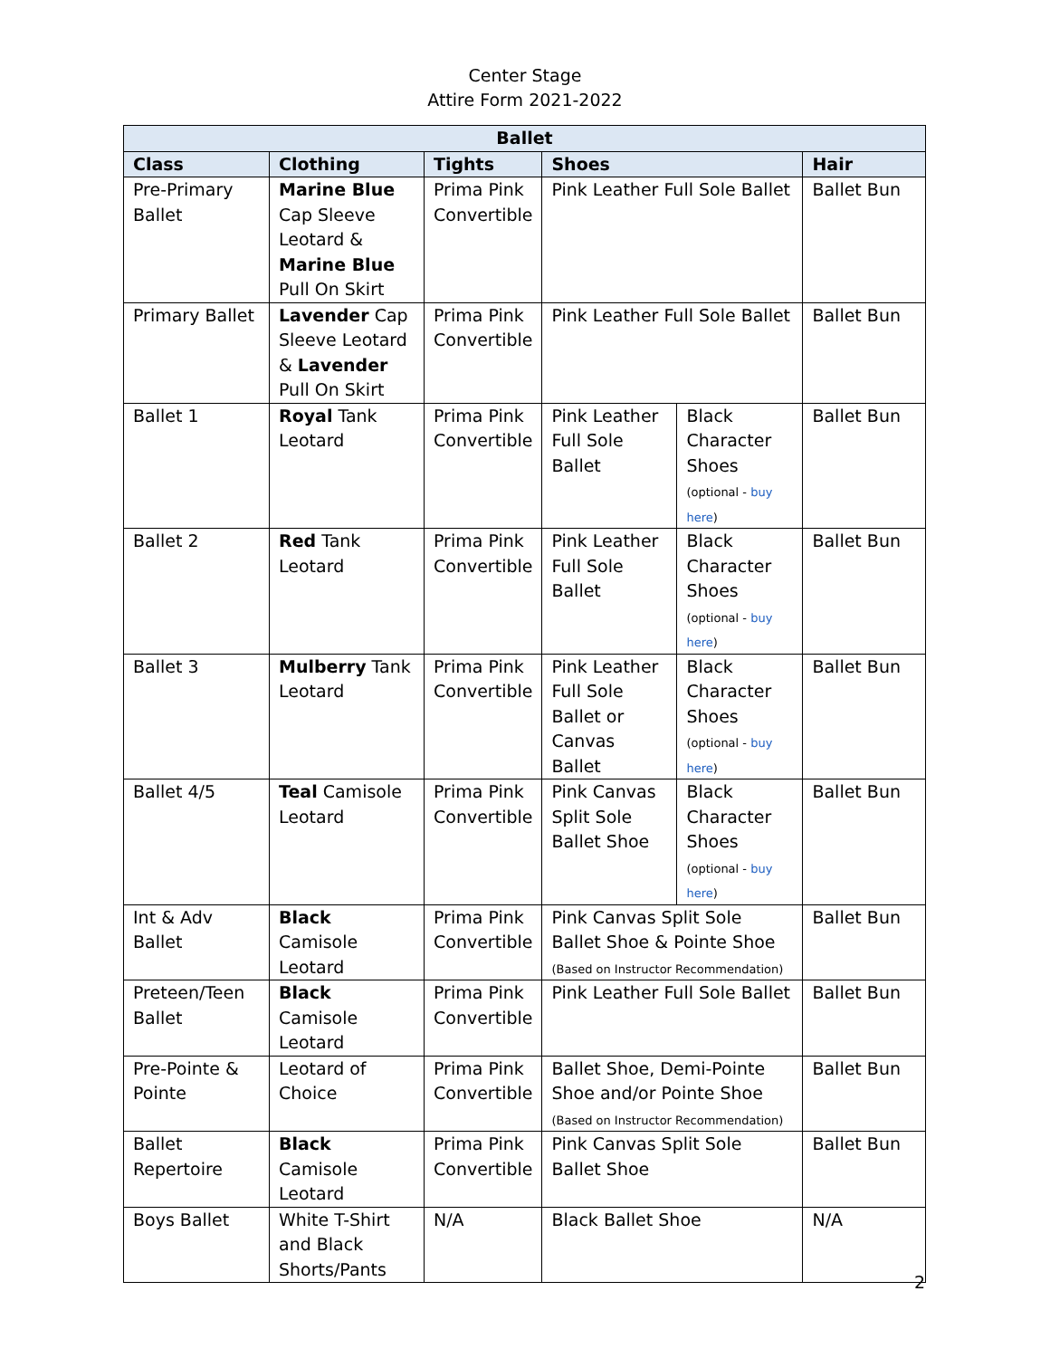Center Stage
Attire Form 2021-2022
| Ballet | | | | | |
| --- | --- | --- | --- | --- | --- |
| Class | Clothing | Tights | Shoes | | Hair |
| Pre-Primary Ballet | Marine Blue Cap Sleeve Leotard & Marine Blue Pull On Skirt | Prima Pink Convertible | Pink Leather Full Sole Ballet | | Ballet Bun |
| Primary Ballet | Lavender Cap Sleeve Leotard & Lavender Pull On Skirt | Prima Pink Convertible | Pink Leather Full Sole Ballet | | Ballet Bun |
| Ballet 1 | Royal Tank Leotard | Prima Pink Convertible | Pink Leather Full Sole Ballet | Black Character Shoes (optional - buy here ) | Ballet Bun |
| Ballet 2 | Red Tank Leotard | Prima Pink Convertible | Pink Leather Full Sole Ballet | Black Character Shoes (optional - buy here ) | Ballet Bun |
| Ballet 3 | Mulberry Tank Leotard | Prima Pink Convertible | Pink Leather Full Sole Ballet or Canvas Ballet | Black Character Shoes (optional - buy here ) | Ballet Bun |
| Ballet 4/5 | Teal Camisole Leotard | Prima Pink Convertible | Pink Canvas Split Sole Ballet Shoe | Black Character Shoes (optional - buy here ) | Ballet Bun |
| Int & Adv Ballet | Black Camisole Leotard | Prima Pink Convertible | Pink Canvas Split Sole Ballet Shoe & Pointe Shoe (Based on Instructor Recommendation) | | Ballet Bun |
| Preteen/Teen Ballet | Black Camisole Leotard | Prima Pink Convertible | Pink Leather Full Sole Ballet | | Ballet Bun |
| Pre-Pointe & Pointe | Leotard of Choice | Prima Pink Convertible | Ballet Shoe, Demi-Pointe Shoe and/or Pointe Shoe (Based on Instructor Recommendation) | | Ballet Bun |
| Ballet Repertoire | Black Camisole Leotard | Prima Pink Convertible | Pink Canvas Split Sole Ballet Shoe | | Ballet Bun |
| Boys Ballet | White T-Shirt and Black Shorts/Pants | N/A | Black Ballet Shoe | | N/A |
2